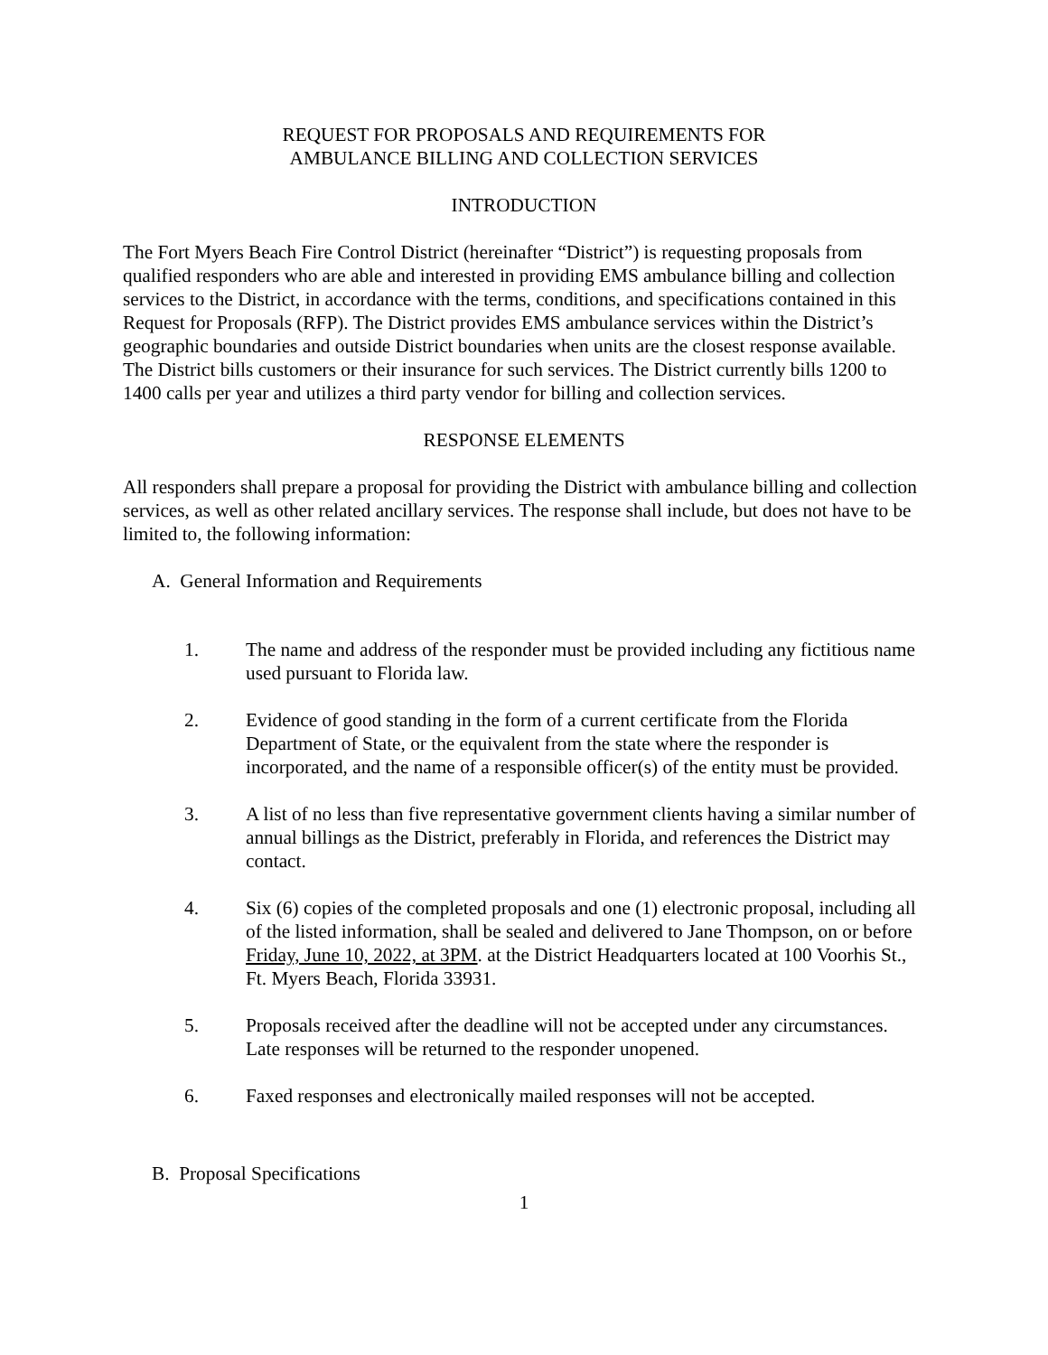REQUEST FOR PROPOSALS AND REQUIREMENTS FOR
AMBULANCE BILLING AND COLLECTION SERVICES
INTRODUCTION
The Fort Myers Beach Fire Control District (hereinafter “District”) is requesting proposals from qualified responders who are able and interested in providing EMS ambulance billing and collection services to the District, in accordance with the terms, conditions, and specifications contained in this Request for Proposals (RFP). The District provides EMS ambulance services within the District’s geographic boundaries and outside District boundaries when units are the closest response available. The District bills customers or their insurance for such services. The District currently bills 1200 to 1400 calls per year and utilizes a third party vendor for billing and collection services.
RESPONSE ELEMENTS
All responders shall prepare a proposal for providing the District with ambulance billing and collection services, as well as other related ancillary services. The response shall include, but does not have to be limited to, the following information:
A. General Information and Requirements
1. The name and address of the responder must be provided including any fictitious name used pursuant to Florida law.
2. Evidence of good standing in the form of a current certificate from the Florida Department of State, or the equivalent from the state where the responder is incorporated, and the name of a responsible officer(s) of the entity must be provided.
3. A list of no less than five representative government clients having a similar number of annual billings as the District, preferably in Florida, and references the District may contact.
4. Six (6) copies of the completed proposals and one (1) electronic proposal, including all of the listed information, shall be sealed and delivered to Jane Thompson, on or before Friday, June 10, 2022, at 3PM. at the District Headquarters located at 100 Voorhis St., Ft. Myers Beach, Florida 33931.
5. Proposals received after the deadline will not be accepted under any circumstances. Late responses will be returned to the responder unopened.
6. Faxed responses and electronically mailed responses will not be accepted.
B. Proposal Specifications
1